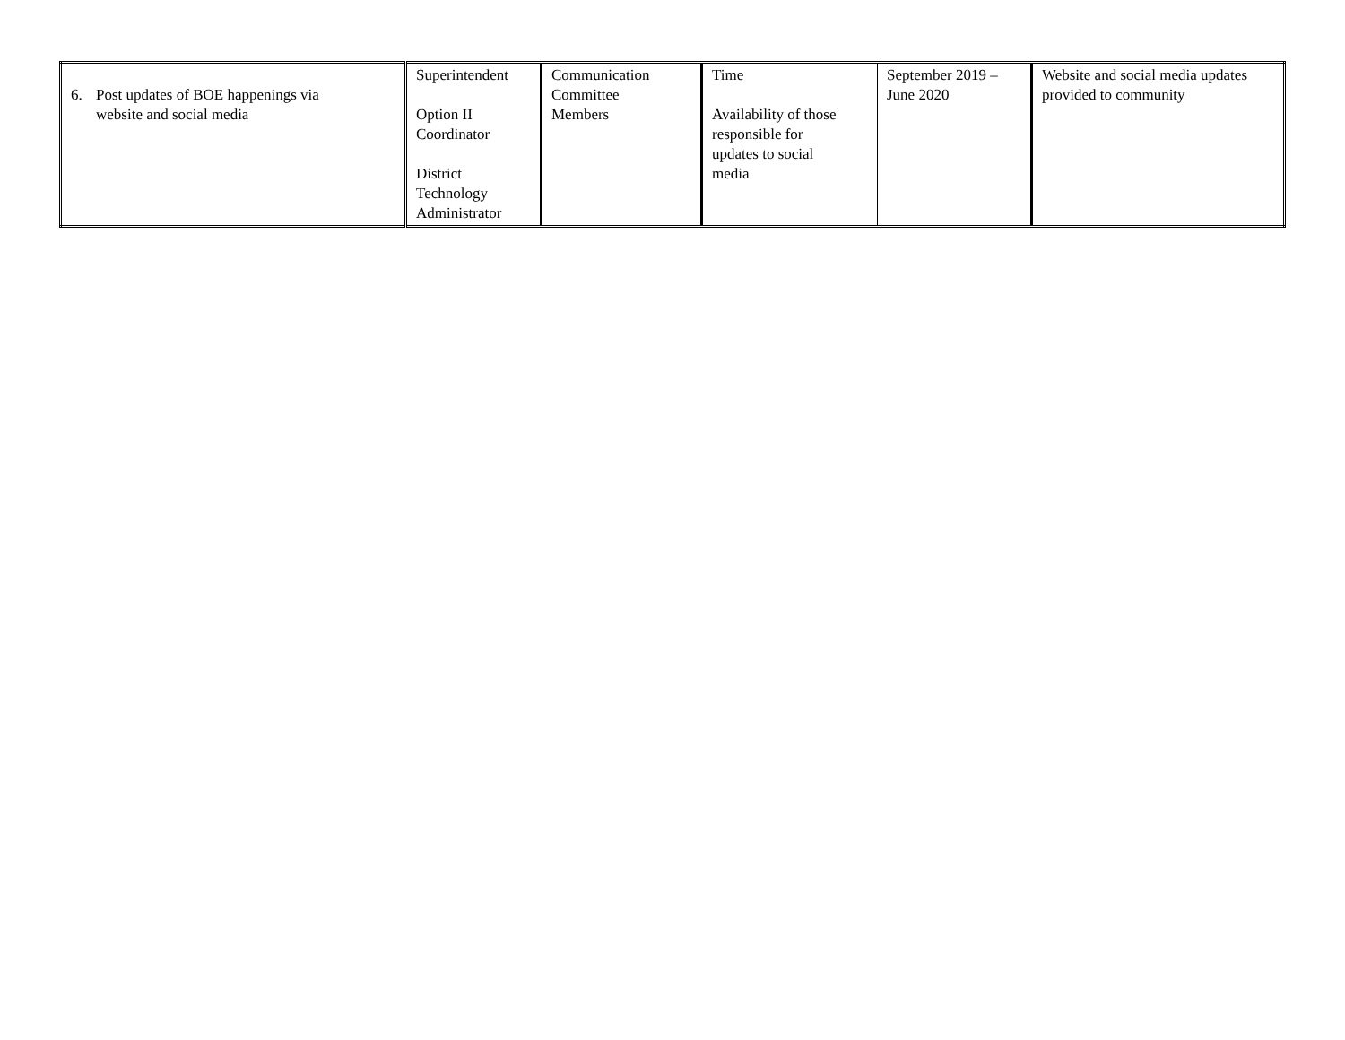| 6. Post updates of BOE happenings via website and social media | Superintendent Option II Coordinator District Technology Administrator | Communication Committee Members | Time Availability of those responsible for updates to social media | September 2019 – June 2020 | Website and social media updates provided to community |